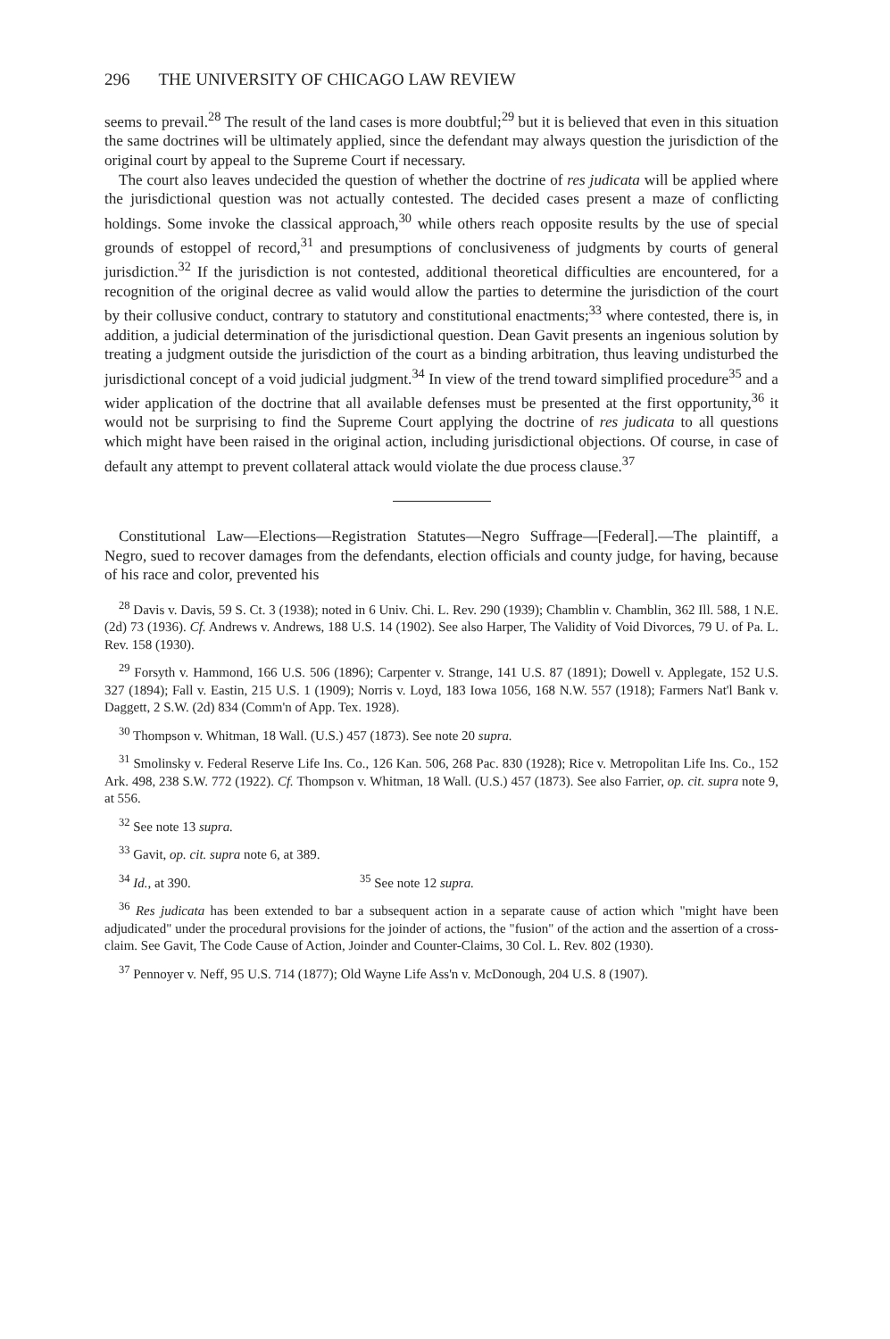296 THE UNIVERSITY OF CHICAGO LAW REVIEW
seems to prevail.<sup>28</sup> The result of the land cases is more doubtful;<sup>29</sup> but it is believed that even in this situation the same doctrines will be ultimately applied, since the defendant may always question the jurisdiction of the original court by appeal to the Supreme Court if necessary.
The court also leaves undecided the question of whether the doctrine of res judicata will be applied where the jurisdictional question was not actually contested. The decided cases present a maze of conflicting holdings. Some invoke the classical approach,<sup>30</sup> while others reach opposite results by the use of special grounds of estoppel of record,<sup>31</sup> and presumptions of conclusiveness of judgments by courts of general jurisdiction.<sup>32</sup> If the jurisdiction is not contested, additional theoretical difficulties are encountered, for a recognition of the original decree as valid would allow the parties to determine the jurisdiction of the court by their collusive conduct, contrary to statutory and constitutional enactments;<sup>33</sup> where contested, there is, in addition, a judicial determination of the jurisdictional question. Dean Gavit presents an ingenious solution by treating a judgment outside the jurisdiction of the court as a binding arbitration, thus leaving undisturbed the jurisdictional concept of a void judicial judgment.<sup>34</sup> In view of the trend toward simplified procedure<sup>35</sup> and a wider application of the doctrine that all available defenses must be presented at the first opportunity,<sup>36</sup> it would not be surprising to find the Supreme Court applying the doctrine of res judicata to all questions which might have been raised in the original action, including jurisdictional objections. Of course, in case of default any attempt to prevent collateral attack would violate the due process clause.<sup>37</sup>
Constitutional Law—Elections—Registration Statutes—Negro Suffrage—[Federal].—The plaintiff, a Negro, sued to recover damages from the defendants, election officials and county judge, for having, because of his race and color, prevented his
<sup>28</sup> Davis v. Davis, 59 S. Ct. 3 (1938); noted in 6 Univ. Chi. L. Rev. 290 (1939); Chamblin v. Chamblin, 362 Ill. 588, 1 N.E. (2d) 73 (1936). Cf. Andrews v. Andrews, 188 U.S. 14 (1902). See also Harper, The Validity of Void Divorces, 79 U. of Pa. L. Rev. 158 (1930).
<sup>29</sup> Forsyth v. Hammond, 166 U.S. 506 (1896); Carpenter v. Strange, 141 U.S. 87 (1891); Dowell v. Applegate, 152 U.S. 327 (1894); Fall v. Eastin, 215 U.S. 1 (1909); Norris v. Loyd, 183 Iowa 1056, 168 N.W. 557 (1918); Farmers Nat'l Bank v. Daggett, 2 S.W. (2d) 834 (Comm'n of App. Tex. 1928).
<sup>30</sup> Thompson v. Whitman, 18 Wall. (U.S.) 457 (1873). See note 20 supra.
<sup>31</sup> Smolinsky v. Federal Reserve Life Ins. Co., 126 Kan. 506, 268 Pac. 830 (1928); Rice v. Metropolitan Life Ins. Co., 152 Ark. 498, 238 S.W. 772 (1922). Cf. Thompson v. Whitman, 18 Wall. (U.S.) 457 (1873). See also Farrier, op. cit. supra note 9, at 556.
<sup>32</sup> See note 13 supra.
<sup>33</sup> Gavit, op. cit. supra note 6, at 389.
<sup>34</sup> Id., at 390. <sup>35</sup> See note 12 supra.
<sup>36</sup> Res judicata has been extended to bar a subsequent action in a separate cause of action which "might have been adjudicated" under the procedural provisions for the joinder of actions, the "fusion" of the action and the assertion of a cross-claim. See Gavit, The Code Cause of Action, Joinder and Counter-Claims, 30 Col. L. Rev. 802 (1930).
<sup>37</sup> Pennoyer v. Neff, 95 U.S. 714 (1877); Old Wayne Life Ass'n v. McDonough, 204 U.S. 8 (1907).